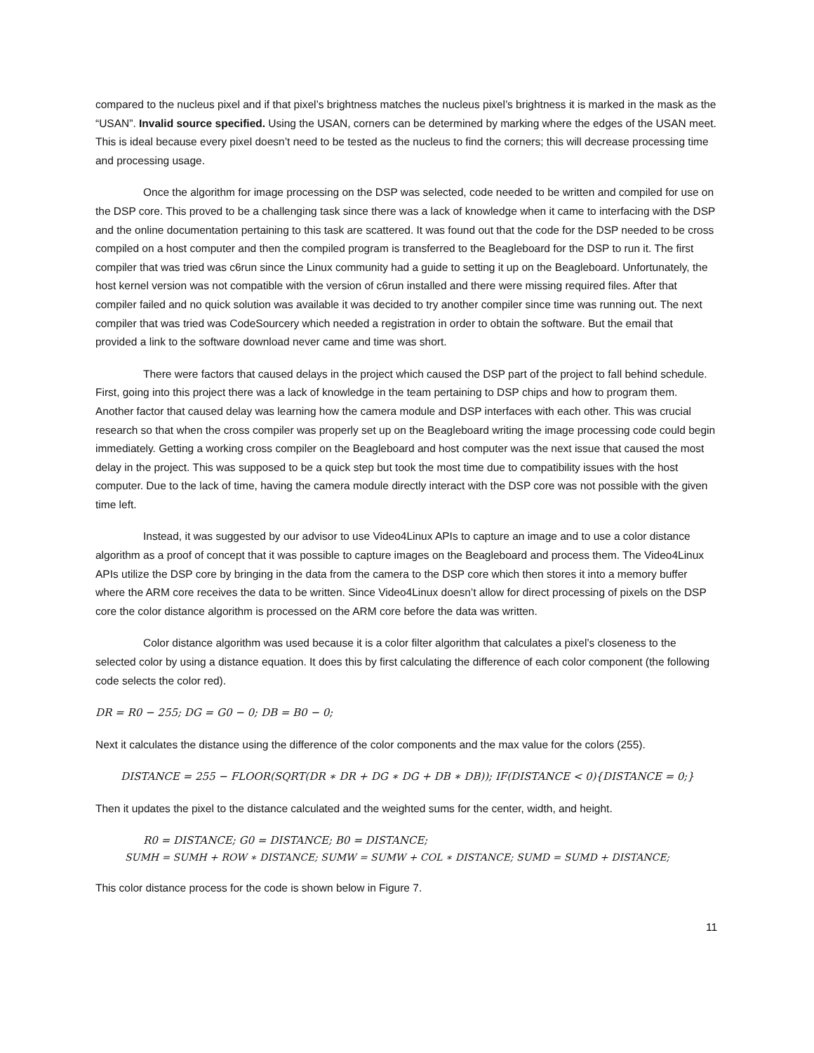compared to the nucleus pixel and if that pixel’s brightness matches the nucleus pixel’s brightness it is marked in the mask as the “USAN”. Invalid source specified. Using the USAN, corners can be determined by marking where the edges of the USAN meet. This is ideal because every pixel doesn’t need to be tested as the nucleus to find the corners; this will decrease processing time and processing usage.
Once the algorithm for image processing on the DSP was selected, code needed to be written and compiled for use on the DSP core. This proved to be a challenging task since there was a lack of knowledge when it came to interfacing with the DSP and the online documentation pertaining to this task are scattered. It was found out that the code for the DSP needed to be cross compiled on a host computer and then the compiled program is transferred to the Beagleboard for the DSP to run it. The first compiler that was tried was c6run since the Linux community had a guide to setting it up on the Beagleboard. Unfortunately, the host kernel version was not compatible with the version of c6run installed and there were missing required files. After that compiler failed and no quick solution was available it was decided to try another compiler since time was running out. The next compiler that was tried was CodeSourcery which needed a registration in order to obtain the software. But the email that provided a link to the software download never came and time was short.
There were factors that caused delays in the project which caused the DSP part of the project to fall behind schedule. First, going into this project there was a lack of knowledge in the team pertaining to DSP chips and how to program them. Another factor that caused delay was learning how the camera module and DSP interfaces with each other. This was crucial research so that when the cross compiler was properly set up on the Beagleboard writing the image processing code could begin immediately. Getting a working cross compiler on the Beagleboard and host computer was the next issue that caused the most delay in the project. This was supposed to be a quick step but took the most time due to compatibility issues with the host computer. Due to the lack of time, having the camera module directly interact with the DSP core was not possible with the given time left.
Instead, it was suggested by our advisor to use Video4Linux APIs to capture an image and to use a color distance algorithm as a proof of concept that it was possible to capture images on the Beagleboard and process them. The Video4Linux APIs utilize the DSP core by bringing in the data from the camera to the DSP core which then stores it into a memory buffer where the ARM core receives the data to be written. Since Video4Linux doesn’t allow for direct processing of pixels on the DSP core the color distance algorithm is processed on the ARM core before the data was written.
Color distance algorithm was used because it is a color filter algorithm that calculates a pixel’s closeness to the selected color by using a distance equation. It does this by first calculating the difference of each color component (the following code selects the color red).
DR = R0 − 255; DG = G0 − 0; DB = B0 − 0;
Next it calculates the distance using the difference of the color components and the max value for the colors (255).
DISTANCE = 255 − FLOOR(SQRT(DR ∗ DR + DG ∗ DG + DB ∗ DB)); IF(DISTANCE < 0){DISTANCE = 0;}
Then it updates the pixel to the distance calculated and the weighted sums for the center, width, and height.
R0 = DISTANCE; G0 = DISTANCE; B0 = DISTANCE;
SUMH = SUMH + ROW ∗ DISTANCE; SUMW = SUMW + COL ∗ DISTANCE; SUMD = SUMD + DISTANCE;
This color distance process for the code is shown below in Figure 7.
11